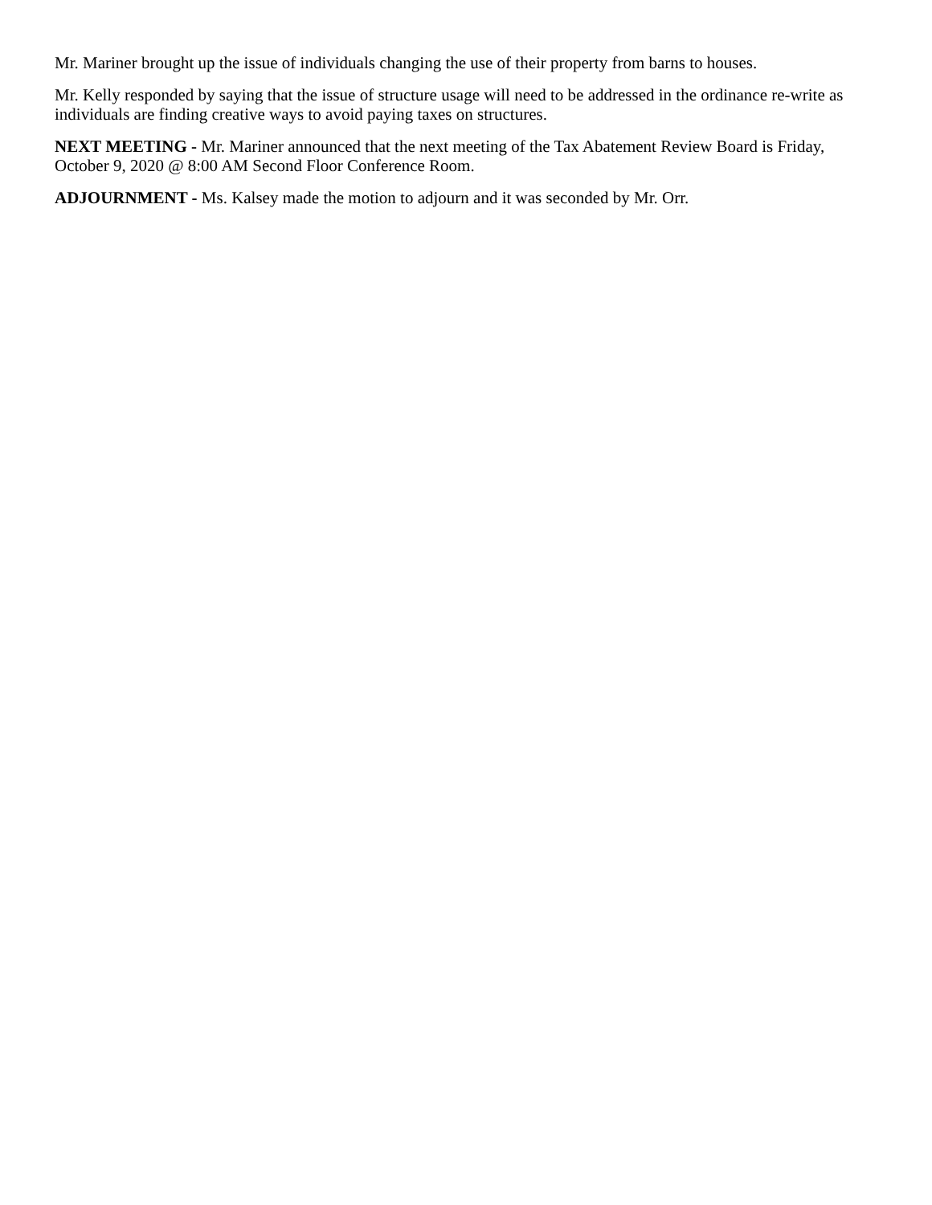Mr. Mariner brought up the issue of individuals changing the use of their property from barns to houses.
Mr. Kelly responded by saying that the issue of structure usage will need to be addressed in the ordinance re-write as individuals are finding creative ways to avoid paying taxes on structures.
NEXT MEETING - Mr. Mariner announced that the next meeting of the Tax Abatement Review Board is Friday, October 9, 2020 @ 8:00 AM Second Floor Conference Room.
ADJOURNMENT - Ms. Kalsey made the motion to adjourn and it was seconded by Mr. Orr.